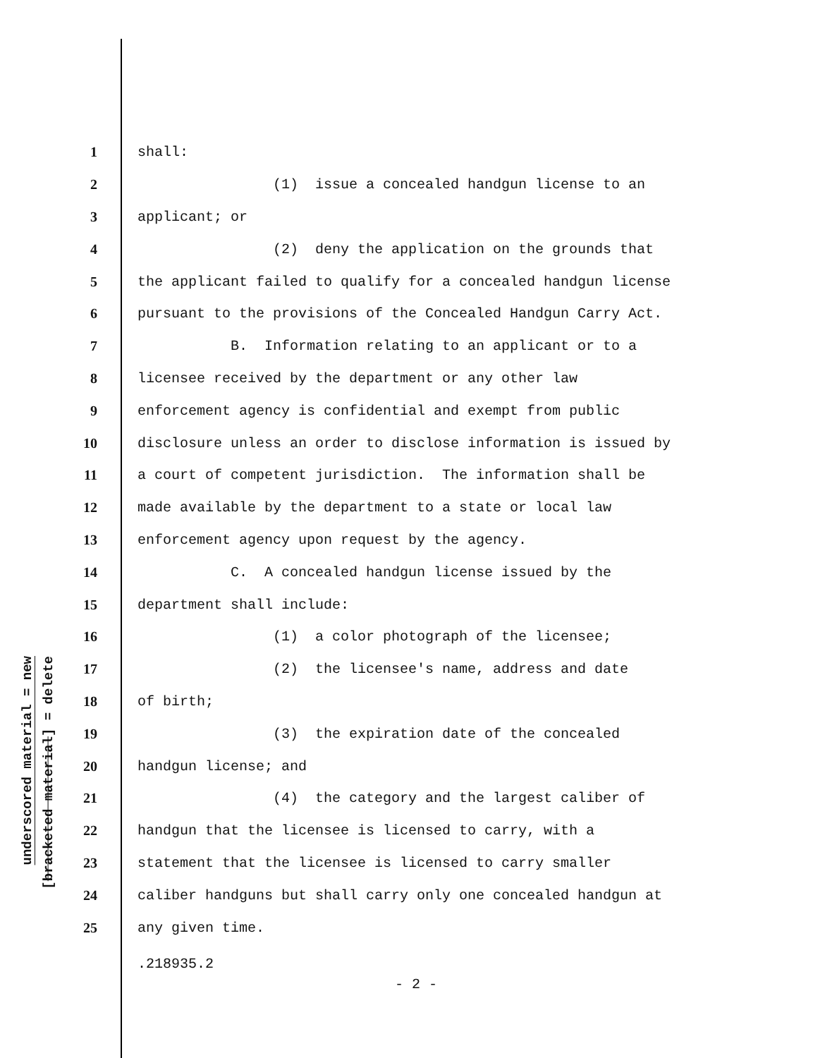underscored material = new
[bracketed material] = delete
1 shall:
2 (1) issue a concealed handgun license to an
3 applicant; or
4 (2) deny the application on the grounds that
5 the applicant failed to qualify for a concealed handgun license
6 pursuant to the provisions of the Concealed Handgun Carry Act.
7 B. Information relating to an applicant or to a
8 licensee received by the department or any other law
9 enforcement agency is confidential and exempt from public
10 disclosure unless an order to disclose information is issued by
11 a court of competent jurisdiction. The information shall be
12 made available by the department to a state or local law
13 enforcement agency upon request by the agency.
14 C. A concealed handgun license issued by the
15 department shall include:
16 (1) a color photograph of the licensee;
17 (2) the licensee's name, address and date
18 of birth;
19 (3) the expiration date of the concealed
20 handgun license; and
21 (4) the category and the largest caliber of
22 handgun that the licensee is licensed to carry, with a
23 statement that the licensee is licensed to carry smaller
24 caliber handguns but shall carry only one concealed handgun at
25 any given time.
.218935.2
- 2 -